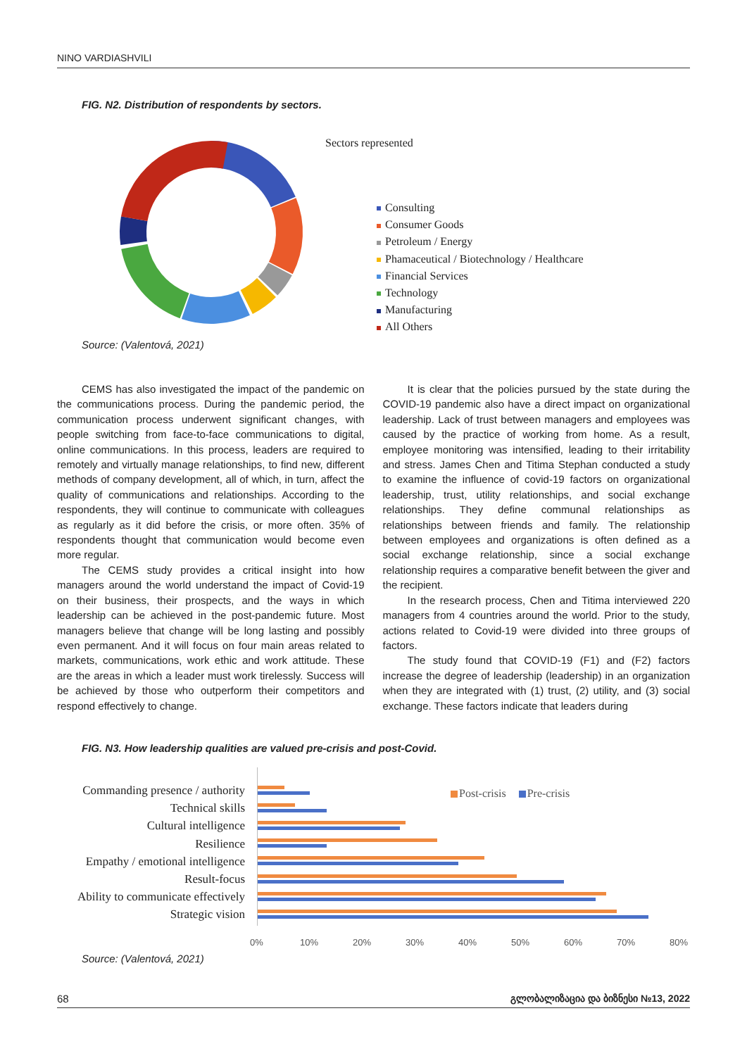NINO VARDIASHVILI
FIG. N2. Distribution of respondents by sectors.
Sectors represented
Consulting
Consumer Goods
Petroleum / Energy
Phamaceutical / Biotechnology / Healthcare
Financial Services
Technology
Manufacturing
All Others
Source: (Valentová, 2021)
CEMS has also investigated the impact of the pandemic on the communications process. During the pandemic period, the communication process underwent significant changes, with people switching from face-to-face communications to digital, online communications. In this process, leaders are required to remotely and virtually manage relationships, to find new, different methods of company development, all of which, in turn, affect the quality of communications and relationships. According to the respondents, they will continue to communicate with colleagues as regularly as it did before the crisis, or more often. 35% of respondents thought that communication would become even more regular.
The CEMS study provides a critical insight into how managers around the world understand the impact of Covid-19 on their business, their prospects, and the ways in which leadership can be achieved in the post-pandemic future. Most managers believe that change will be long lasting and possibly even permanent. And it will focus on four main areas related to markets, communications, work ethic and work attitude. These are the areas in which a leader must work tirelessly. Success will be achieved by those who outperform their competitors and respond effectively to change.
It is clear that the policies pursued by the state during the COVID-19 pandemic also have a direct impact on organizational leadership. Lack of trust between managers and employees was caused by the practice of working from home. As a result, employee monitoring was intensified, leading to their irritability and stress. James Chen and Titima Stephan conducted a study to examine the influence of covid-19 factors on organizational leadership, trust, utility relationships, and social exchange relationships. They define communal relationships as relationships between friends and family. The relationship between employees and organizations is often defined as a social exchange relationship, since a social exchange relationship requires a comparative benefit between the giver and the recipient.
In the research process, Chen and Titima interviewed 220 managers from 4 countries around the world. Prior to the study, actions related to Covid-19 were divided into three groups of factors.
The study found that COVID-19 (F1) and (F2) factors increase the degree of leadership (leadership) in an organization when they are integrated with (1) trust, (2) utility, and (3) social exchange. These factors indicate that leaders during
FIG. N3. How leadership qualities are valued pre-crisis and post-Covid.
Commanding presence / authority
Technical skills
Cultural intelligence
Resilience
Empathy / emotional intelligence
Result-focus
Ability to communicate effectively
Strategic vision
Post-crisis Pre-crisis
0% 10% 20% 30% 40% 50% 60% 70% 80%
Source: (Valentová, 2021)
68 გლობალიზაცია და ბიზნესი №13, 2022